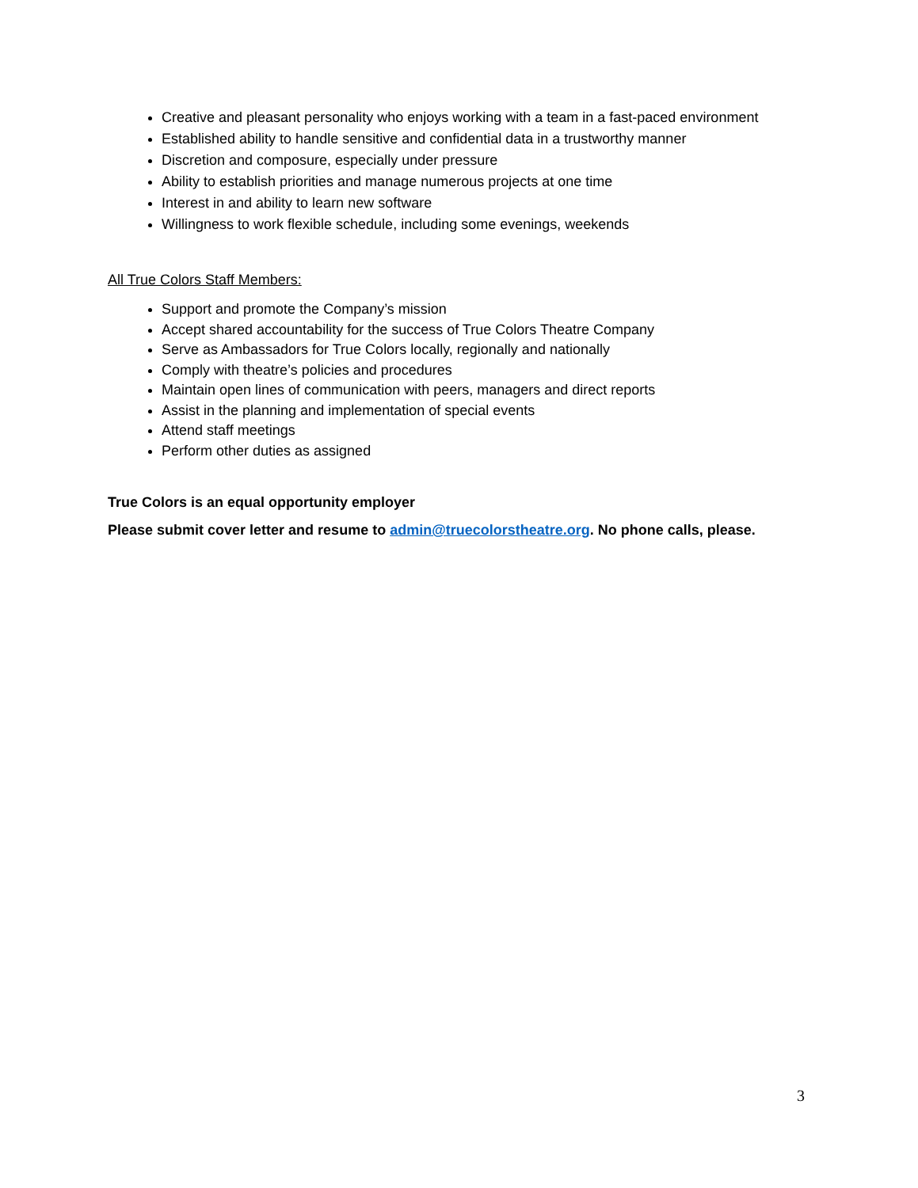Creative and pleasant personality who enjoys working with a team in a fast-paced environment
Established ability to handle sensitive and confidential data in a trustworthy manner
Discretion and composure, especially under pressure
Ability to establish priorities and manage numerous projects at one time
Interest in and ability to learn new software
Willingness to work flexible schedule, including some evenings, weekends
All True Colors Staff Members:
Support and promote the Company’s mission
Accept shared accountability for the success of True Colors Theatre Company
Serve as Ambassadors for True Colors locally, regionally and nationally
Comply with theatre’s policies and procedures
Maintain open lines of communication with peers, managers and direct reports
Assist in the planning and implementation of special events
Attend staff meetings
Perform other duties as assigned
True Colors is an equal opportunity employer
Please submit cover letter and resume to admin@truecolorstheatre.org. No phone calls, please.
3